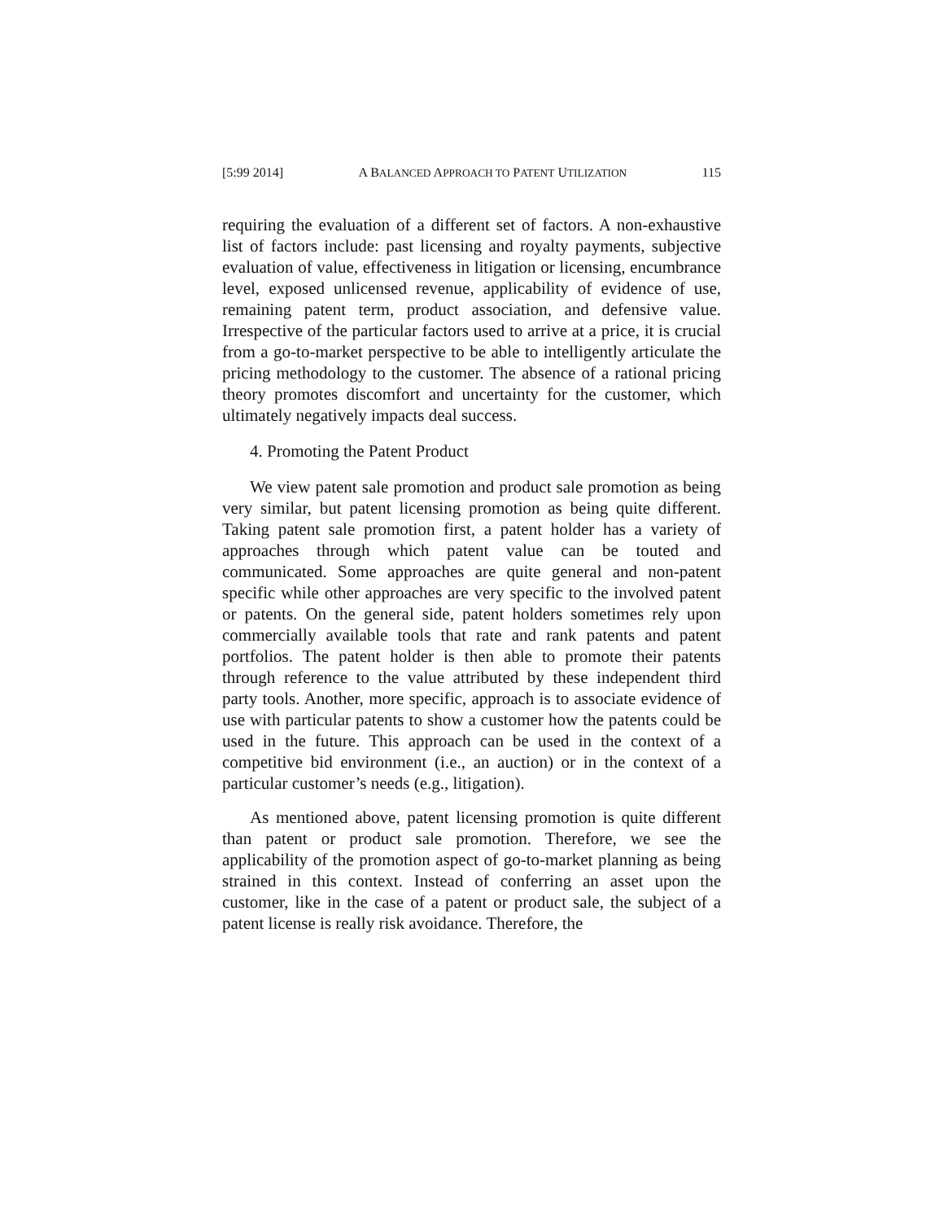[5:99 2014] A BALANCED APPROACH TO PATENT UTILIZATION 115
requiring the evaluation of a different set of factors. A non-exhaustive list of factors include: past licensing and royalty payments, subjective evaluation of value, effectiveness in litigation or licensing, encumbrance level, exposed unlicensed revenue, applicability of evidence of use, remaining patent term, product association, and defensive value. Irrespective of the particular factors used to arrive at a price, it is crucial from a go-to-market perspective to be able to intelligently articulate the pricing methodology to the customer. The absence of a rational pricing theory promotes discomfort and uncertainty for the customer, which ultimately negatively impacts deal success.
4. Promoting the Patent Product
We view patent sale promotion and product sale promotion as being very similar, but patent licensing promotion as being quite different. Taking patent sale promotion first, a patent holder has a variety of approaches through which patent value can be touted and communicated. Some approaches are quite general and non-patent specific while other approaches are very specific to the involved patent or patents. On the general side, patent holders sometimes rely upon commercially available tools that rate and rank patents and patent portfolios. The patent holder is then able to promote their patents through reference to the value attributed by these independent third party tools. Another, more specific, approach is to associate evidence of use with particular patents to show a customer how the patents could be used in the future. This approach can be used in the context of a competitive bid environment (i.e., an auction) or in the context of a particular customer’s needs (e.g., litigation).
As mentioned above, patent licensing promotion is quite different than patent or product sale promotion. Therefore, we see the applicability of the promotion aspect of go-to-market planning as being strained in this context. Instead of conferring an asset upon the customer, like in the case of a patent or product sale, the subject of a patent license is really risk avoidance. Therefore, the